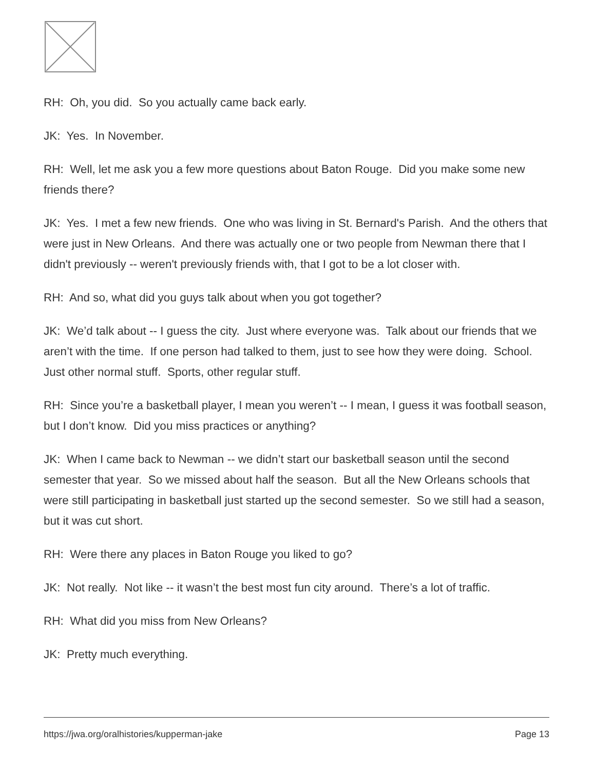RH: Oh, you did. So you actually came back early.
JK: Yes. In November.
RH: Well, let me ask you a few more questions about Baton Rouge. Did you make some new friends there?
JK: Yes. I met a few new friends. One who was living in St. Bernard's Parish. And the others that were just in New Orleans. And there was actually one or two people from Newman there that I didn't previously -- weren't previously friends with, that I got to be a lot closer with.
RH: And so, what did you guys talk about when you got together?
JK: We’d talk about -- I guess the city. Just where everyone was. Talk about our friends that we aren’t with the time. If one person had talked to them, just to see how they were doing. School. Just other normal stuff. Sports, other regular stuff.
RH: Since you’re a basketball player, I mean you weren’t -- I mean, I guess it was football season, but I don’t know. Did you miss practices or anything?
JK: When I came back to Newman -- we didn’t start our basketball season until the second semester that year. So we missed about half the season. But all the New Orleans schools that were still participating in basketball just started up the second semester. So we still had a season, but it was cut short.
RH: Were there any places in Baton Rouge you liked to go?
JK: Not really. Not like -- it wasn’t the best most fun city around. There’s a lot of traffic.
RH: What did you miss from New Orleans?
JK: Pretty much everything.
https://jwa.org/oralhistories/kupperman-jake Page 13